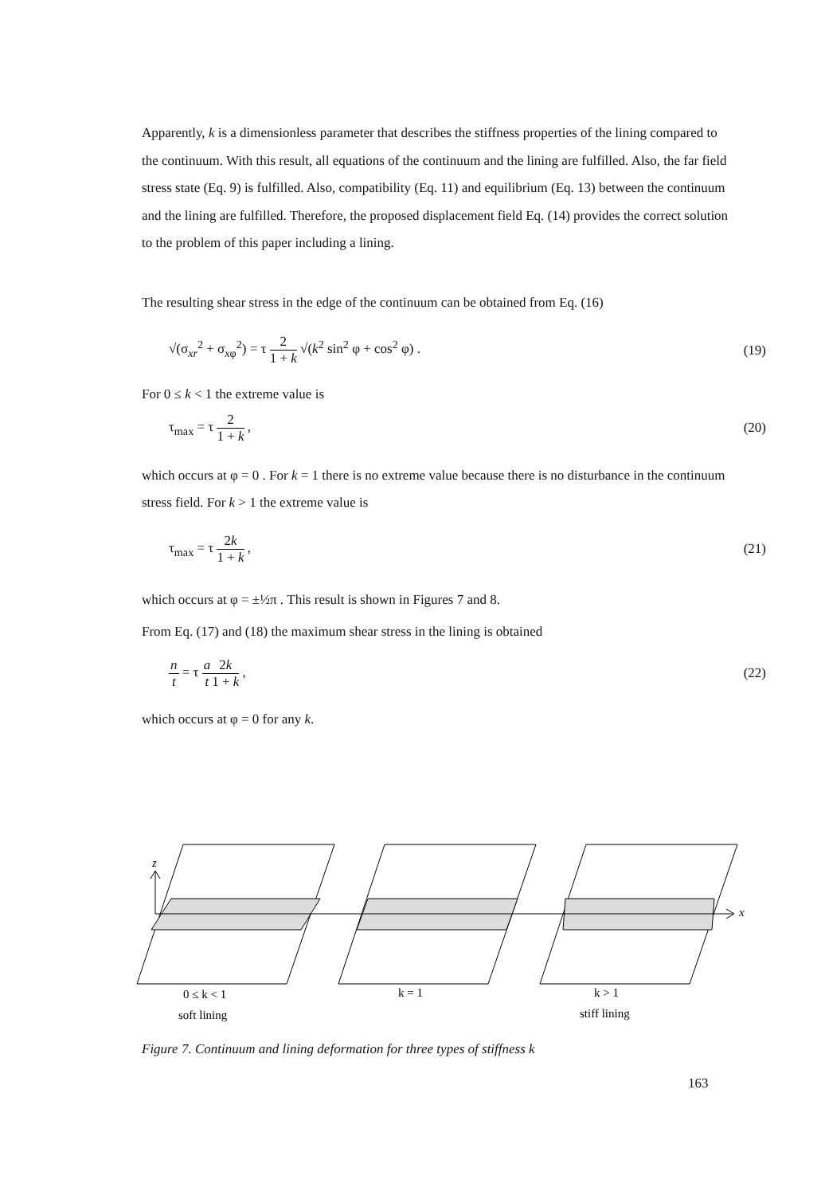Apparently, k is a dimensionless parameter that describes the stiffness properties of the lining compared to the continuum. With this result, all equations of the continuum and the lining are fulfilled. Also, the far field stress state (Eq. 9) is fulfilled. Also, compatibility (Eq. 11) and equilibrium (Eq. 13) between the continuum and the lining are fulfilled. Therefore, the proposed displacement field Eq. (14) provides the correct solution to the problem of this paper including a lining.
The resulting shear stress in the edge of the continuum can be obtained from Eq. (16)
√(σ<sub>xr</sub><sup>2</sup> + σ<sub>xφ</sub><sup>2</sup>) = τ 2 1 + k √(k<sup>2</sup> sin<sup>2</sup> φ + cos<sup>2</sup> φ) . (19)
For 0 ≤ k < 1 the extreme value is
τ<sub>max</sub> = τ 2 1 + k , (20)
which occurs at φ = 0 . For k = 1 there is no extreme value because there is no disturbance in the continuum stress field. For k > 1 the extreme value is
τ<sub>max</sub> = τ 2k 1 + k , (21)
which occurs at φ = ±½π . This result is shown in Figures 7 and 8.
From Eq. (17) and (18) the maximum shear stress in the lining is obtained
n t = τ a t 2k 1 + k , (22)
which occurs at φ = 0 for any k.
z
x
0 ≤ k < 1
soft lining
k = 1
k > 1
stiff lining
Figure 7. Continuum and lining deformation for three types of stiffness k
163